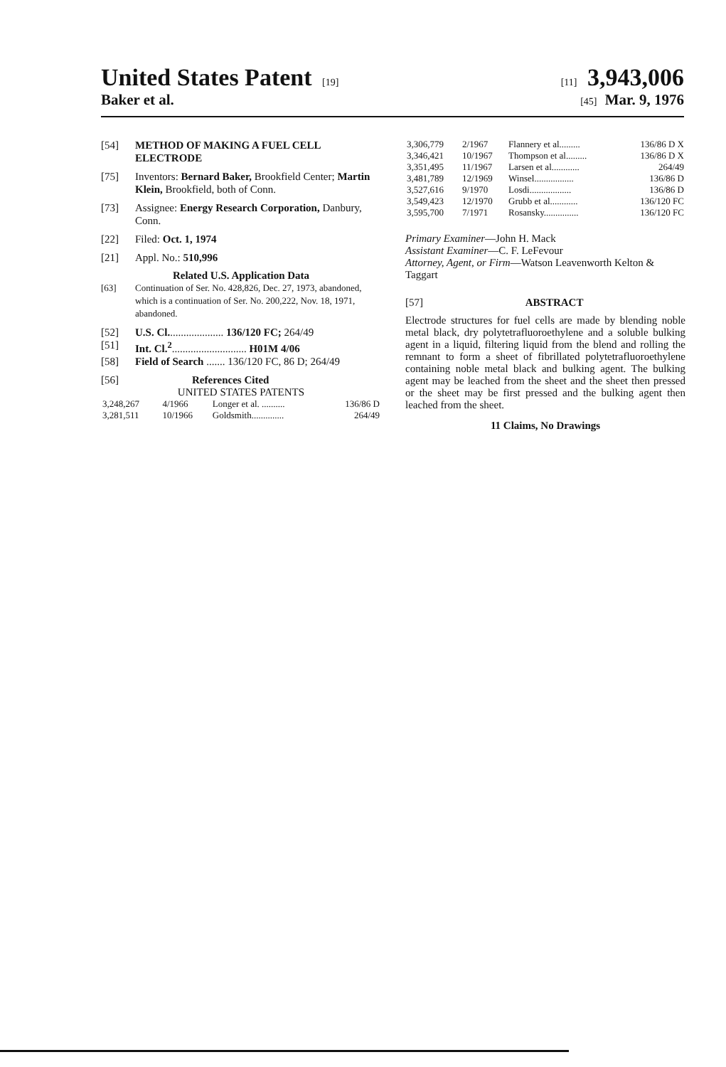United States Patent [19] [11] 3,943,006
Baker et al. [45] Mar. 9, 1976
[54] METHOD OF MAKING A FUEL CELL ELECTRODE
[75] Inventors: Bernard Baker, Brookfield Center; Martin Klein, Brookfield, both of Conn.
[73] Assignee: Energy Research Corporation, Danbury, Conn.
[22] Filed: Oct. 1, 1974
[21] Appl. No.: 510,996
Related U.S. Application Data
[63] Continuation of Ser. No. 428,826, Dec. 27, 1973, abandoned, which is a continuation of Ser. No. 200,222, Nov. 18, 1971, abandoned.
[52] U.S. Cl..................... 136/120 FC; 264/49
[51] Int. Cl.<sup>2</sup>............................ H01M 4/06
[58] Field of Search ....... 136/120 FC, 86 D; 264/49
[56] References Cited
UNITED STATES PATENTS
| 3,248,267 | 4/1966 | Longer et al. .......... | 136/86 D |
| 3,281,511 | 10/1966 | Goldsmith.............. | 264/49 |
| 3,306,779 | 2/1967 | Flannery et al......... | 136/86 D X |
| 3,346,421 | 10/1967 | Thompson et al......... | 136/86 D X |
| 3,351,495 | 11/1967 | Larsen et al............ | 264/49 |
| 3,481,789 | 12/1969 | Winsel................. | 136/86 D |
| 3,527,616 | 9/1970 | Losdi.................. | 136/86 D |
| 3,549,423 | 12/1970 | Grubb et al............ | 136/120 FC |
| 3,595,700 | 7/1971 | Rosansky............... | 136/120 FC |
Primary Examiner—John H. Mack
Assistant Examiner—C. F. LeFevour
Attorney, Agent, or Firm—Watson Leavenworth Kelton & Taggart
[57] ABSTRACT
Electrode structures for fuel cells are made by blending noble metal black, dry polytetrafluoroethylene and a soluble bulking agent in a liquid, filtering liquid from the blend and rolling the remnant to form a sheet of fibrillated polytetrafluoroethylene containing noble metal black and bulking agent. The bulking agent may be leached from the sheet and the sheet then pressed or the sheet may be first pressed and the bulking agent then leached from the sheet.
11 Claims, No Drawings